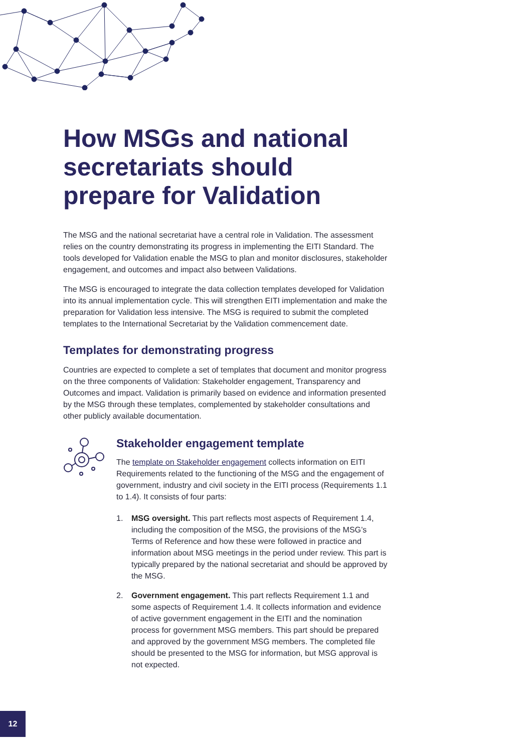How MSGs and national secretariats should prepare for Validation
The MSG and the national secretariat have a central role in Validation. The assessment relies on the country demonstrating its progress in implementing the EITI Standard. The tools developed for Validation enable the MSG to plan and monitor disclosures, stakeholder engagement, and outcomes and impact also between Validations.
The MSG is encouraged to integrate the data collection templates developed for Validation into its annual implementation cycle. This will strengthen EITI implementation and make the preparation for Validation less intensive. The MSG is required to submit the completed templates to the International Secretariat by the Validation commencement date.
Templates for demonstrating progress
Countries are expected to complete a set of templates that document and monitor progress on the three components of Validation: Stakeholder engagement, Transparency and Outcomes and impact. Validation is primarily based on evidence and information presented by the MSG through these templates, complemented by stakeholder consultations and other publicly available documentation.
Stakeholder engagement template
The template on Stakeholder engagement collects information on EITI Requirements related to the functioning of the MSG and the engagement of government, industry and civil society in the EITI process (Requirements 1.1 to 1.4). It consists of four parts:
1. MSG oversight. This part reflects most aspects of Requirement 1.4, including the composition of the MSG, the provisions of the MSG’s Terms of Reference and how these were followed in practice and information about MSG meetings in the period under review. This part is typically prepared by the national secretariat and should be approved by the MSG.
2. Government engagement. This part reflects Requirement 1.1 and some aspects of Requirement 1.4. It collects information and evidence of active government engagement in the EITI and the nomination process for government MSG members. This part should be prepared and approved by the government MSG members. The completed file should be presented to the MSG for information, but MSG approval is not expected.
12